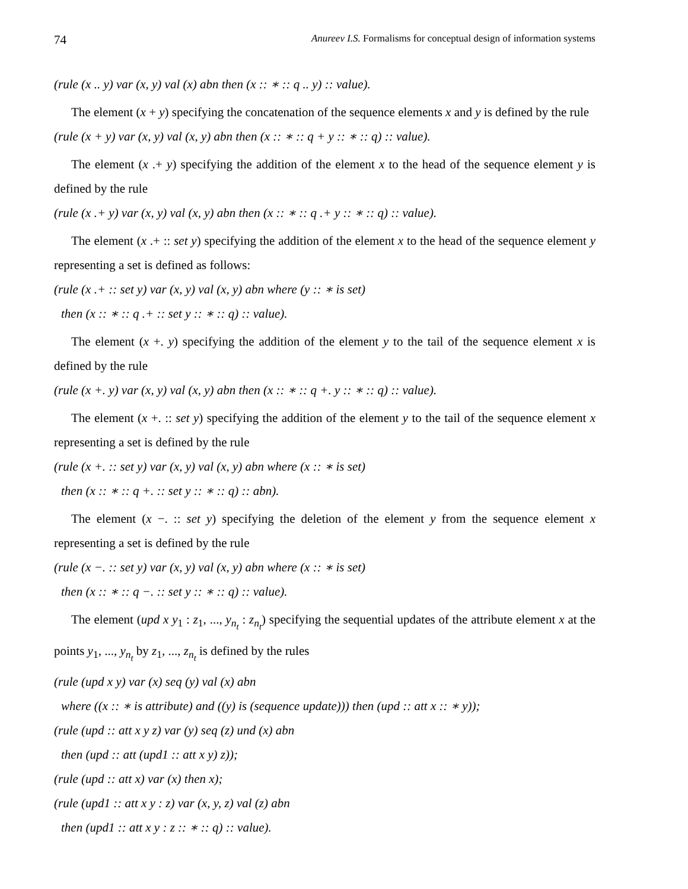74 Anureev I.S. Formalisms for conceptual design of information systems
(rule (x .. y) var (x, y) val (x) abn then (x :: ∗ :: q .. y) :: value).
The element (x + y) specifying the concatenation of the sequence elements x and y is defined by the rule
(rule (x + y) var (x, y) val (x, y) abn then (x :: ∗ :: q + y :: ∗ :: q) :: value).
The element (x .+ y) specifying the addition of the element x to the head of the sequence element y is defined by the rule
(rule (x .+ y) var (x, y) val (x, y) abn then (x :: ∗ :: q .+ y :: ∗ :: q) :: value).
The element (x .+ :: set y) specifying the addition of the element x to the head of the sequence element y representing a set is defined as follows:
(rule (x .+ :: set y) var (x, y) val (x, y) abn where (y :: ∗ is set)
then (x :: ∗ :: q .+ :: set y :: ∗ :: q) :: value).
The element (x +. y) specifying the addition of the element y to the tail of the sequence element x is defined by the rule
(rule (x +. y) var (x, y) val (x, y) abn then (x :: ∗ :: q +. y :: ∗ :: q) :: value).
The element (x +. :: set y) specifying the addition of the element y to the tail of the sequence element x representing a set is defined by the rule
(rule (x +. :: set y) var (x, y) val (x, y) abn where (x :: ∗ is set)
then (x :: ∗ :: q +. :: set y :: ∗ :: q) :: abn).
The element (x −. :: set y) specifying the deletion of the element y from the sequence element x representing a set is defined by the rule
(rule (x −. :: set y) var (x, y) val (x, y) abn where (x :: ∗ is set)
then (x :: ∗ :: q −. :: set y :: ∗ :: q) :: value).
The element (upd x y<sub>1</sub> : z<sub>1</sub>, ..., y<sub>n<sub>t</sub></sub> : z<sub>n<sub>t</sub></sub>) specifying the sequential updates of the attribute element x at the points y<sub>1</sub>, ..., y<sub>n<sub>t</sub></sub> by z<sub>1</sub>, ..., z<sub>n<sub>t</sub></sub> is defined by the rules
(rule (upd x y) var (x) seq (y) val (x) abn
where ((x :: ∗ is attribute) and ((y) is (sequence update))) then (upd :: att x :: ∗ y));
(rule (upd :: att x y z) var (y) seq (z) und (x) abn
then (upd :: att (upd1 :: att x y) z));
(rule (upd :: att x) var (x) then x);
(rule (upd1 :: att x y : z) var (x, y, z) val (z) abn
then (upd1 :: att x y : z :: ∗ :: q) :: value).